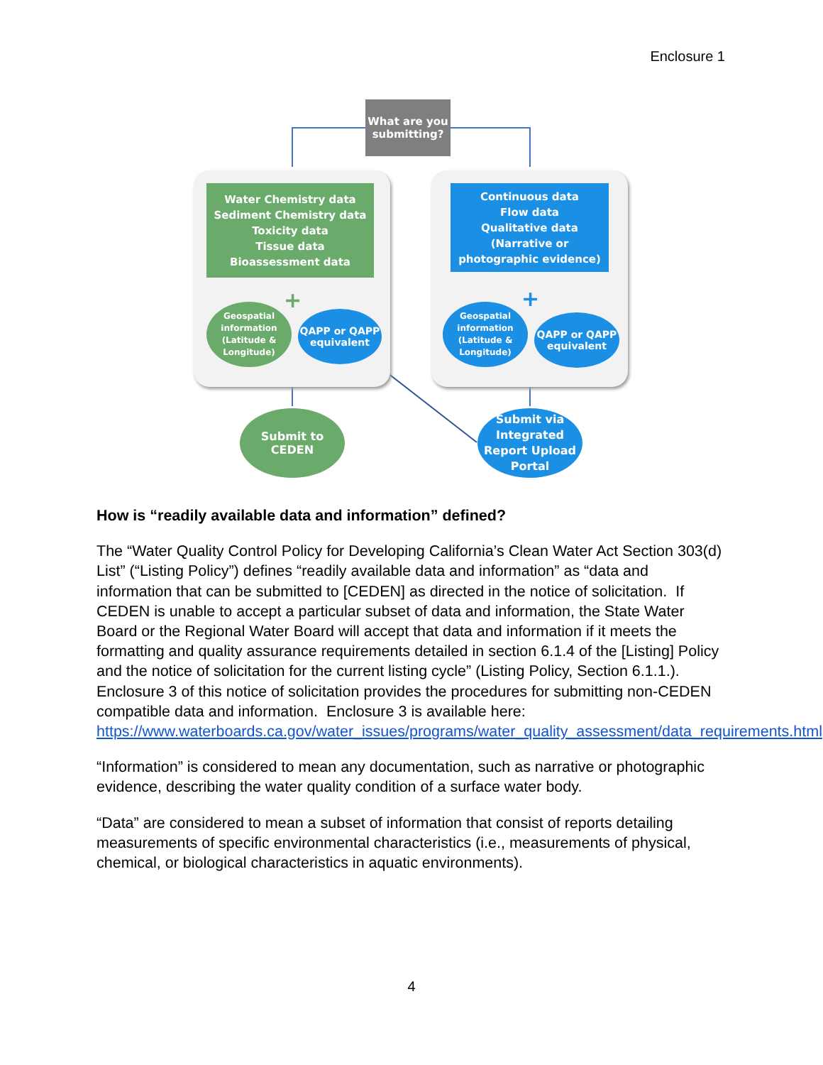Enclosure 1
What are you submitting?
Water Chemistry data
Sediment Chemistry data
Toxicity data
Tissue data
Bioassessment data
Continuous data
Flow data
Qualitative data (Narrative or photographic evidence)
+ +
Geospatial information (Latitude & Longitude)
QAPP or QAPP equivalent
Geospatial information (Latitude & Longitude)
QAPP or QAPP equivalent
Submit to CEDEN
Submit via Integrated Report Upload Portal
How is “readily available data and information” defined?
The “Water Quality Control Policy for Developing California’s Clean Water Act Section 303(d) List” (“Listing Policy”) defines “readily available data and information” as “data and information that can be submitted to [CEDEN] as directed in the notice of solicitation. If CEDEN is unable to accept a particular subset of data and information, the State Water Board or the Regional Water Board will accept that data and information if it meets the formatting and quality assurance requirements detailed in section 6.1.4 of the [Listing] Policy and the notice of solicitation for the current listing cycle” (Listing Policy, Section 6.1.1.). Enclosure 3 of this notice of solicitation provides the procedures for submitting non-CEDEN compatible data and information. Enclosure 3 is available here: https://www.waterboards.ca.gov/water_issues/programs/water_quality_assessment/data_requirements.html.
“Information” is considered to mean any documentation, such as narrative or photographic evidence, describing the water quality condition of a surface water body.
“Data” are considered to mean a subset of information that consist of reports detailing measurements of specific environmental characteristics (i.e., measurements of physical, chemical, or biological characteristics in aquatic environments).
4